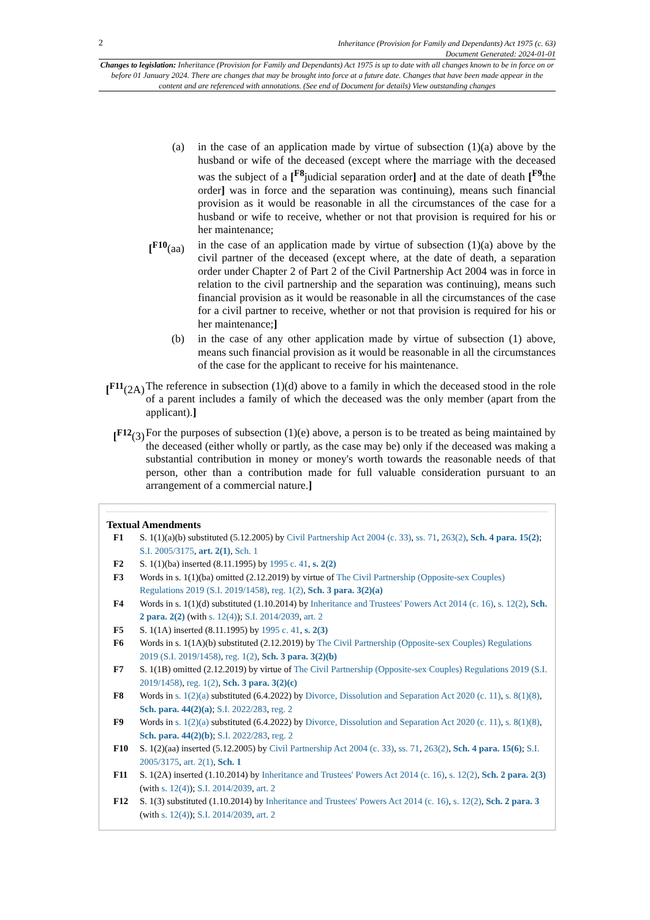2
Inheritance (Provision for Family and Dependants) Act 1975 (c. 63)
Document Generated: 2024-01-01
Changes to legislation: Inheritance (Provision for Family and Dependants) Act 1975 is up to date with all changes known to be in force on or before 01 January 2024. There are changes that may be brought into force at a future date. Changes that have been made appear in the content and are referenced with annotations. (See end of Document for details) View outstanding changes
(a) in the case of an application made by virtue of subsection (1)(a) above by the husband or wife of the deceased (except where the marriage with the deceased was the subject of a [<sup>F8</sup>judicial separation order] and at the date of death [<sup>F9</sup>the order] was in force and the separation was continuing), means such financial provision as it would be reasonable in all the circumstances of the case for a husband or wife to receive, whether or not that provision is required for his or her maintenance;
[<sup>F10</sup>(aa) in the case of an application made by virtue of subsection (1)(a) above by the civil partner of the deceased (except where, at the date of death, a separation order under Chapter 2 of Part 2 of the Civil Partnership Act 2004 was in force in relation to the civil partnership and the separation was continuing), means such financial provision as it would be reasonable in all the circumstances of the case for a civil partner to receive, whether or not that provision is required for his or her maintenance;]
(b) in the case of any other application made by virtue of subsection (1) above, means such financial provision as it would be reasonable in all the circumstances of the case for the applicant to receive for his maintenance.
[<sup>F11</sup>(2A)
The reference in subsection (1)(d) above to a family in which the deceased stood in the role of a parent includes a family of which the deceased was the only member (apart from the applicant).]
[<sup>F12</sup>(3)
For the purposes of subsection (1)(e) above, a person is to be treated as being maintained by the deceased (either wholly or partly, as the case may be) only if the deceased was making a substantial contribution in money or money's worth towards the reasonable needs of that person, other than a contribution made for full valuable consideration pursuant to an arrangement of a commercial nature.]
Textual Amendments
F1 S. 1(1)(a)(b) substituted (5.12.2005) by Civil Partnership Act 2004 (c. 33), ss. 71, 263(2), Sch. 4 para. 15(2); S.I. 2005/3175, art. 2(1), Sch. 1
F2 S. 1(1)(ba) inserted (8.11.1995) by 1995 c. 41, s. 2(2)
F3 Words in s. 1(1)(ba) omitted (2.12.2019) by virtue of The Civil Partnership (Opposite-sex Couples) Regulations 2019 (S.I. 2019/1458), reg. 1(2), Sch. 3 para. 3(2)(a)
F4 Words in s. 1(1)(d) substituted (1.10.2014) by Inheritance and Trustees' Powers Act 2014 (c. 16), s. 12(2), Sch. 2 para. 2(2) (with s. 12(4)); S.I. 2014/2039, art. 2
F5 S. 1(1A) inserted (8.11.1995) by 1995 c. 41, s. 2(3)
F6 Words in s. 1(1A)(b) substituted (2.12.2019) by The Civil Partnership (Opposite-sex Couples) Regulations 2019 (S.I. 2019/1458), reg. 1(2), Sch. 3 para. 3(2)(b)
F7 S. 1(1B) omitted (2.12.2019) by virtue of The Civil Partnership (Opposite-sex Couples) Regulations 2019 (S.I. 2019/1458), reg. 1(2), Sch. 3 para. 3(2)(c)
F8 Words in s. 1(2)(a) substituted (6.4.2022) by Divorce, Dissolution and Separation Act 2020 (c. 11), s. 8(1)(8), Sch. para. 44(2)(a); S.I. 2022/283, reg. 2
F9 Words in s. 1(2)(a) substituted (6.4.2022) by Divorce, Dissolution and Separation Act 2020 (c. 11), s. 8(1)(8), Sch. para. 44(2)(b); S.I. 2022/283, reg. 2
F10 S. 1(2)(aa) inserted (5.12.2005) by Civil Partnership Act 2004 (c. 33), ss. 71, 263(2), Sch. 4 para. 15(6); S.I. 2005/3175, art. 2(1), Sch. 1
F11 S. 1(2A) inserted (1.10.2014) by Inheritance and Trustees' Powers Act 2014 (c. 16), s. 12(2), Sch. 2 para. 2(3) (with s. 12(4)); S.I. 2014/2039, art. 2
F12 S. 1(3) substituted (1.10.2014) by Inheritance and Trustees' Powers Act 2014 (c. 16), s. 12(2), Sch. 2 para. 3 (with s. 12(4)); S.I. 2014/2039, art. 2